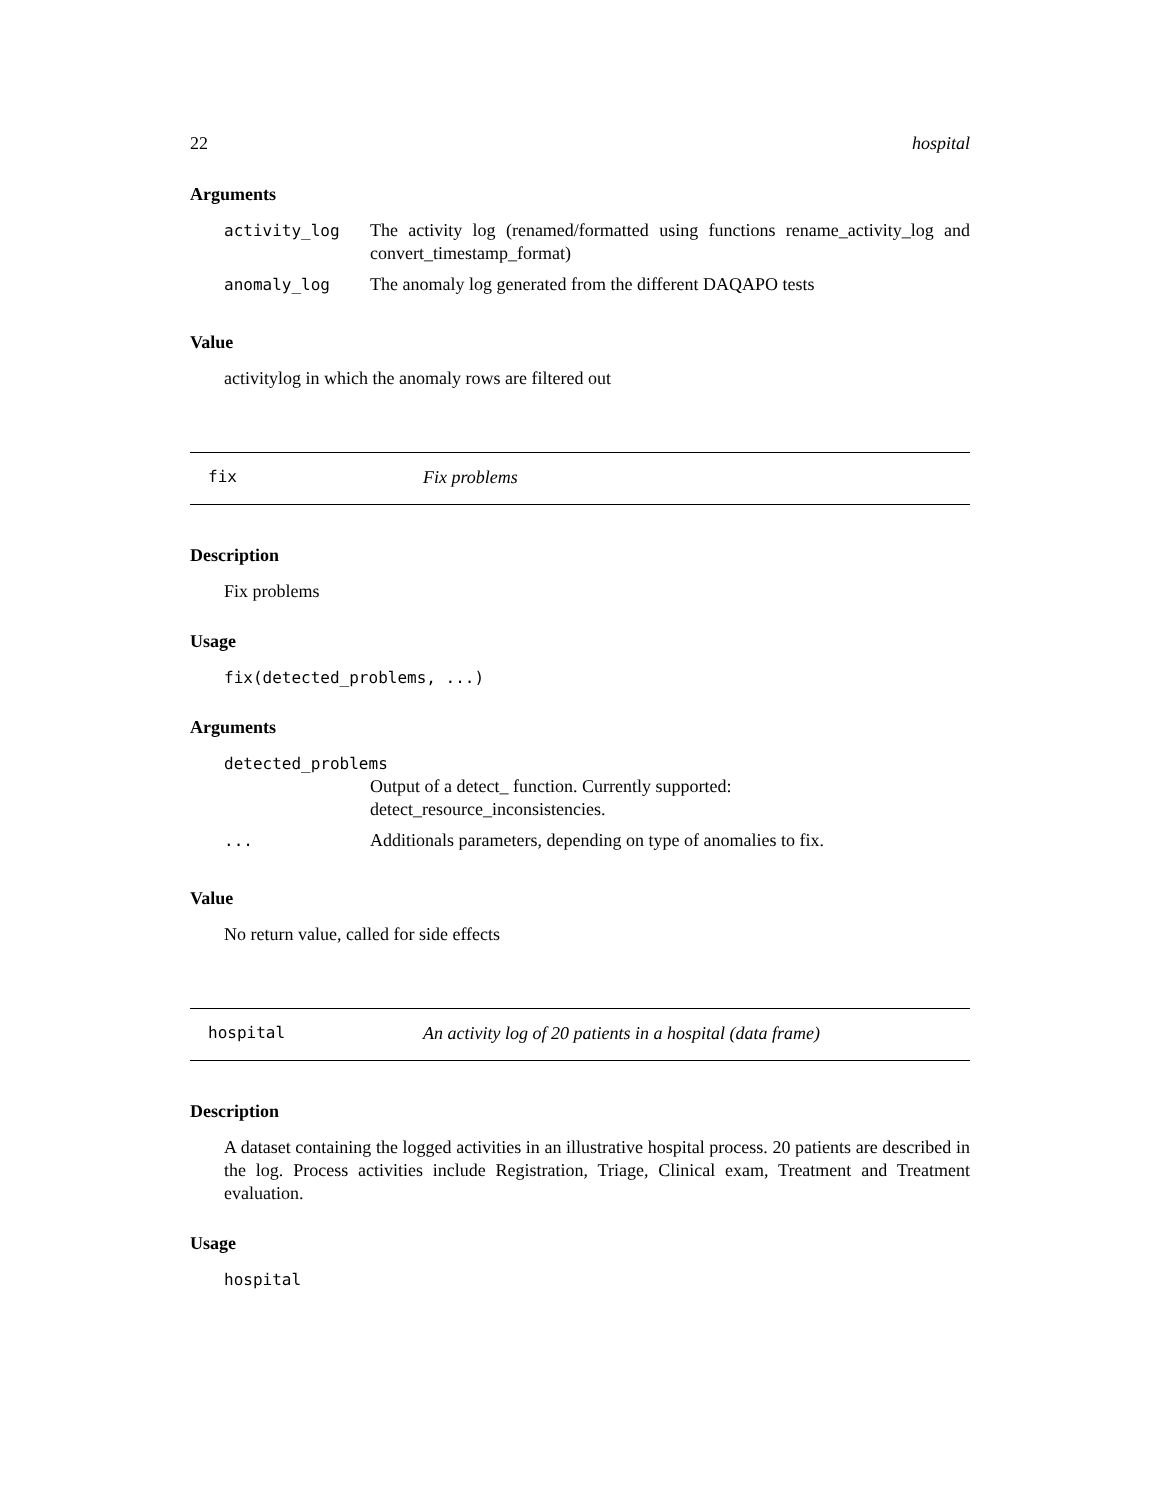22 hospital
Arguments
| activity_log | The activity log (renamed/formatted using functions rename_activity_log and convert_timestamp_format) |
| anomaly_log | The anomaly log generated from the different DAQAPO tests |
Value
activitylog in which the anomaly rows are filtered out
fix Fix problems
Description
Fix problems
Usage
fix(detected_problems, ...)
Arguments
| detected_problems | |
| | Output of a detect_ function. Currently supported: detect_resource_inconsistencies. |
| ... | Additionals parameters, depending on type of anomalies to fix. |
Value
No return value, called for side effects
hospital An activity log of 20 patients in a hospital (data frame)
Description
A dataset containing the logged activities in an illustrative hospital process. 20 patients are described in the log. Process activities include Registration, Triage, Clinical exam, Treatment and Treatment evaluation.
Usage
hospital